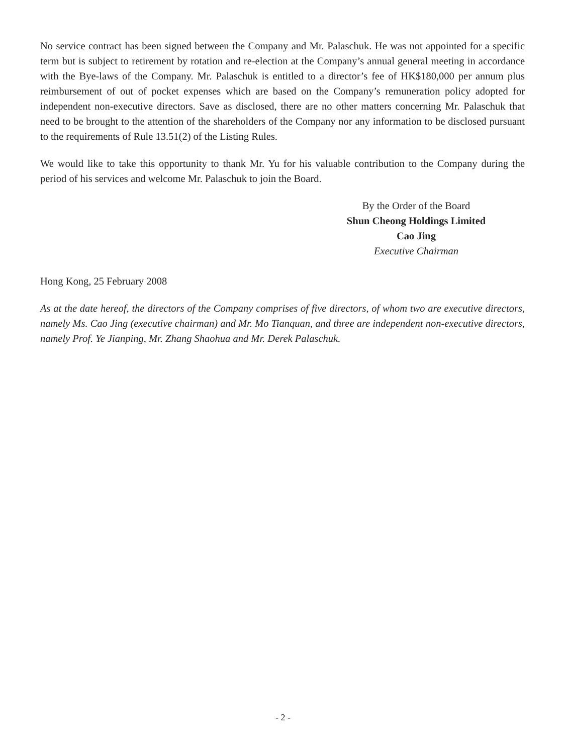No service contract has been signed between the Company and Mr. Palaschuk. He was not appointed for a specific term but is subject to retirement by rotation and re-election at the Company’s annual general meeting in accordance with the Bye-laws of the Company. Mr. Palaschuk is entitled to a director’s fee of HK$180,000 per annum plus reimbursement of out of pocket expenses which are based on the Company’s remuneration policy adopted for independent non-executive directors. Save as disclosed, there are no other matters concerning Mr. Palaschuk that need to be brought to the attention of the shareholders of the Company nor any information to be disclosed pursuant to the requirements of Rule 13.51(2) of the Listing Rules.
We would like to take this opportunity to thank Mr. Yu for his valuable contribution to the Company during the period of his services and welcome Mr. Palaschuk to join the Board.
By the Order of the Board
Shun Cheong Holdings Limited
Cao Jing
Executive Chairman
Hong Kong, 25 February 2008
As at the date hereof, the directors of the Company comprises of five directors, of whom two are executive directors, namely Ms. Cao Jing (executive chairman) and Mr. Mo Tianquan, and three are independent non-executive directors, namely Prof. Ye Jianping, Mr. Zhang Shaohua and Mr. Derek Palaschuk.
- 2 -